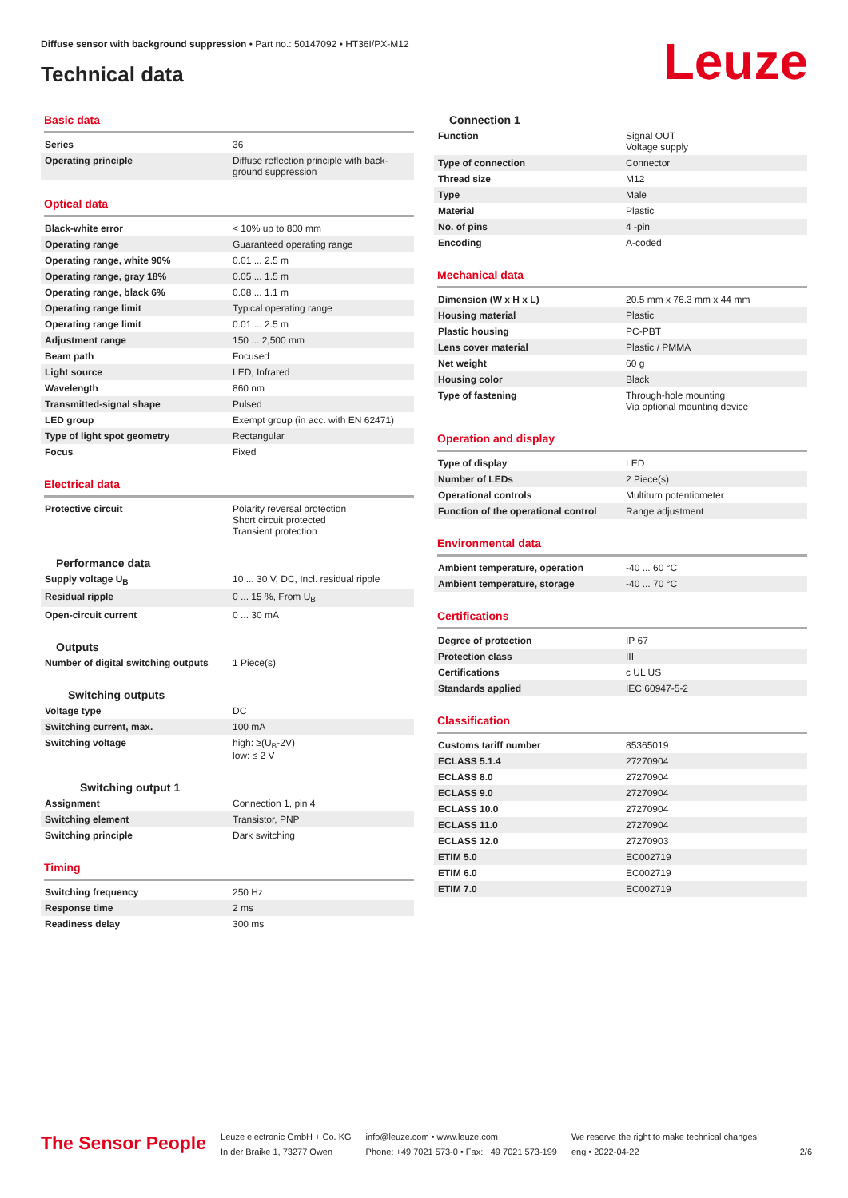Diffuse sensor with background suppression • Part no.: 50147092 • HT36I/PX-M12
Technical data Leuze
Basic data
| Series | 36 |
| Operating principle | Diffuse reflection principle with back-ground suppression |
Optical data
| Black-white error | < 10% up to 800 mm |
| Operating range | Guaranteed operating range |
| Operating range, white 90% | 0.01 ... 2.5 m |
| Operating range, gray 18% | 0.05 ... 1.5 m |
| Operating range, black 6% | 0.08 ... 1.1 m |
| Operating range limit | Typical operating range |
| Operating range limit | 0.01 ... 2.5 m |
| Adjustment range | 150 ... 2,500 mm |
| Beam path | Focused |
| Light source | LED, Infrared |
| Wavelength | 860 nm |
| Transmitted-signal shape | Pulsed |
| LED group | Exempt group (in acc. with EN 62471) |
| Type of light spot geometry | Rectangular |
| Focus | Fixed |
Electrical data
| Protective circuit | Polarity reversal protection Short circuit protected Transient protection |
Performance data
| Supply voltage U<sub>B</sub> | 10 ... 30 V, DC, Incl. residual ripple |
| Residual ripple | 0 ... 15 %, From U<sub>B</sub> |
| Open-circuit current | 0 ... 30 mA |
Outputs
| Number of digital switching outputs | 1 Piece(s) |
Switching outputs
| Voltage type | DC |
| Switching current, max. | 100 mA |
| Switching voltage | high: ≥(U<sub>B</sub>-2V) low: ≤ 2 V |
Switching output 1
| Assignment | Connection 1, pin 4 |
| Switching element | Transistor, PNP |
| Switching principle | Dark switching |
Timing
| Switching frequency | 250 Hz |
| Response time | 2 ms |
| Readiness delay | 300 ms |
Connection 1
| Function | Signal OUT Voltage supply |
| Type of connection | Connector |
| Thread size | M12 |
| Type | Male |
| Material | Plastic |
| No. of pins | 4 -pin |
| Encoding | A-coded |
Mechanical data
| Dimension (W x H x L) | 20.5 mm x 76.3 mm x 44 mm |
| Housing material | Plastic |
| Plastic housing | PC-PBT |
| Lens cover material | Plastic / PMMA |
| Net weight | 60 g |
| Housing color | Black |
| Type of fastening | Through-hole mounting Via optional mounting device |
Operation and display
| Type of display | LED |
| Number of LEDs | 2 Piece(s) |
| Operational controls | Multiturn potentiometer |
| Function of the operational control | Range adjustment |
Environmental data
| Ambient temperature, operation | -40 ... 60 °C |
| Ambient temperature, storage | -40 ... 70 °C |
Certifications
| Degree of protection | IP 67 |
| Protection class | III |
| Certifications | c UL US |
| Standards applied | IEC 60947-5-2 |
Classification
| Customs tariff number | 85365019 |
| ECLASS 5.1.4 | 27270904 |
| ECLASS 8.0 | 27270904 |
| ECLASS 9.0 | 27270904 |
| ECLASS 10.0 | 27270904 |
| ECLASS 11.0 | 27270904 |
| ECLASS 12.0 | 27270903 |
| ETIM 5.0 | EC002719 |
| ETIM 6.0 | EC002719 |
| ETIM 7.0 | EC002719 |
The Sensor People
Leuze electronic GmbH + Co. KG
In der Braike 1, 73277 Owen
info@leuze.com • www.leuze.com
Phone: +49 7021 573-0 • Fax: +49 7021 573-199
We reserve the right to make technical changes
eng • 2022-04-22
2/6